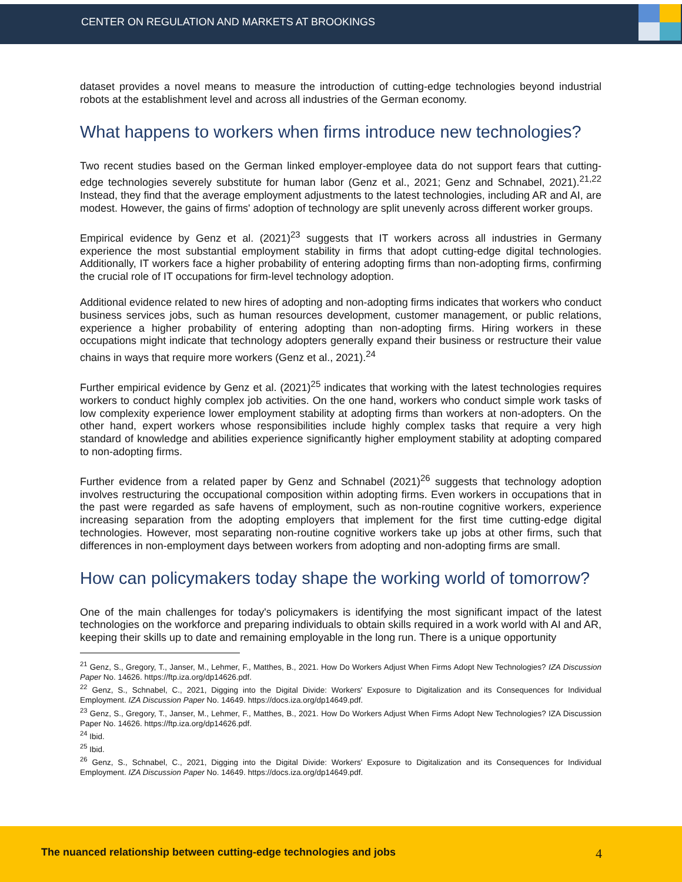CENTER ON REGULATION AND MARKETS AT BROOKINGS
dataset provides a novel means to measure the introduction of cutting-edge technologies beyond industrial robots at the establishment level and across all industries of the German economy.
What happens to workers when firms introduce new technologies?
Two recent studies based on the German linked employer-employee data do not support fears that cutting-edge technologies severely substitute for human labor (Genz et al., 2021; Genz and Schnabel, 2021).<sup>21,22</sup> Instead, they find that the average employment adjustments to the latest technologies, including AR and AI, are modest. However, the gains of firms' adoption of technology are split unevenly across different worker groups.
Empirical evidence by Genz et al. (2021)<sup>23</sup> suggests that IT workers across all industries in Germany experience the most substantial employment stability in firms that adopt cutting-edge digital technologies. Additionally, IT workers face a higher probability of entering adopting firms than non-adopting firms, confirming the crucial role of IT occupations for firm-level technology adoption.
Additional evidence related to new hires of adopting and non-adopting firms indicates that workers who conduct business services jobs, such as human resources development, customer management, or public relations, experience a higher probability of entering adopting than non-adopting firms. Hiring workers in these occupations might indicate that technology adopters generally expand their business or restructure their value chains in ways that require more workers (Genz et al., 2021).<sup>24</sup>
Further empirical evidence by Genz et al. (2021)<sup>25</sup> indicates that working with the latest technologies requires workers to conduct highly complex job activities. On the one hand, workers who conduct simple work tasks of low complexity experience lower employment stability at adopting firms than workers at non-adopters. On the other hand, expert workers whose responsibilities include highly complex tasks that require a very high standard of knowledge and abilities experience significantly higher employment stability at adopting compared to non-adopting firms.
Further evidence from a related paper by Genz and Schnabel (2021)<sup>26</sup> suggests that technology adoption involves restructuring the occupational composition within adopting firms. Even workers in occupations that in the past were regarded as safe havens of employment, such as non-routine cognitive workers, experience increasing separation from the adopting employers that implement for the first time cutting-edge digital technologies. However, most separating non-routine cognitive workers take up jobs at other firms, such that differences in non-employment days between workers from adopting and non-adopting firms are small.
How can policymakers today shape the working world of tomorrow?
One of the main challenges for today's policymakers is identifying the most significant impact of the latest technologies on the workforce and preparing individuals to obtain skills required in a work world with AI and AR, keeping their skills up to date and remaining employable in the long run. There is a unique opportunity
<sup>21</sup> Genz, S., Gregory, T., Janser, M., Lehmer, F., Matthes, B., 2021. How Do Workers Adjust When Firms Adopt New Technologies? IZA Discussion Paper No. 14626. https://ftp.iza.org/dp14626.pdf.
<sup>22</sup> Genz, S., Schnabel, C., 2021, Digging into the Digital Divide: Workers' Exposure to Digitalization and its Consequences for Individual Employment. IZA Discussion Paper No. 14649. https://docs.iza.org/dp14649.pdf.
<sup>23</sup> Genz, S., Gregory, T., Janser, M., Lehmer, F., Matthes, B., 2021. How Do Workers Adjust When Firms Adopt New Technologies? IZA Discussion Paper No. 14626. https://ftp.iza.org/dp14626.pdf.
<sup>24</sup> Ibid.
<sup>25</sup> Ibid.
<sup>26</sup> Genz, S., Schnabel, C., 2021, Digging into the Digital Divide: Workers' Exposure to Digitalization and its Consequences for Individual Employment. IZA Discussion Paper No. 14649. https://docs.iza.org/dp14649.pdf.
The nuanced relationship between cutting-edge technologies and jobs 4